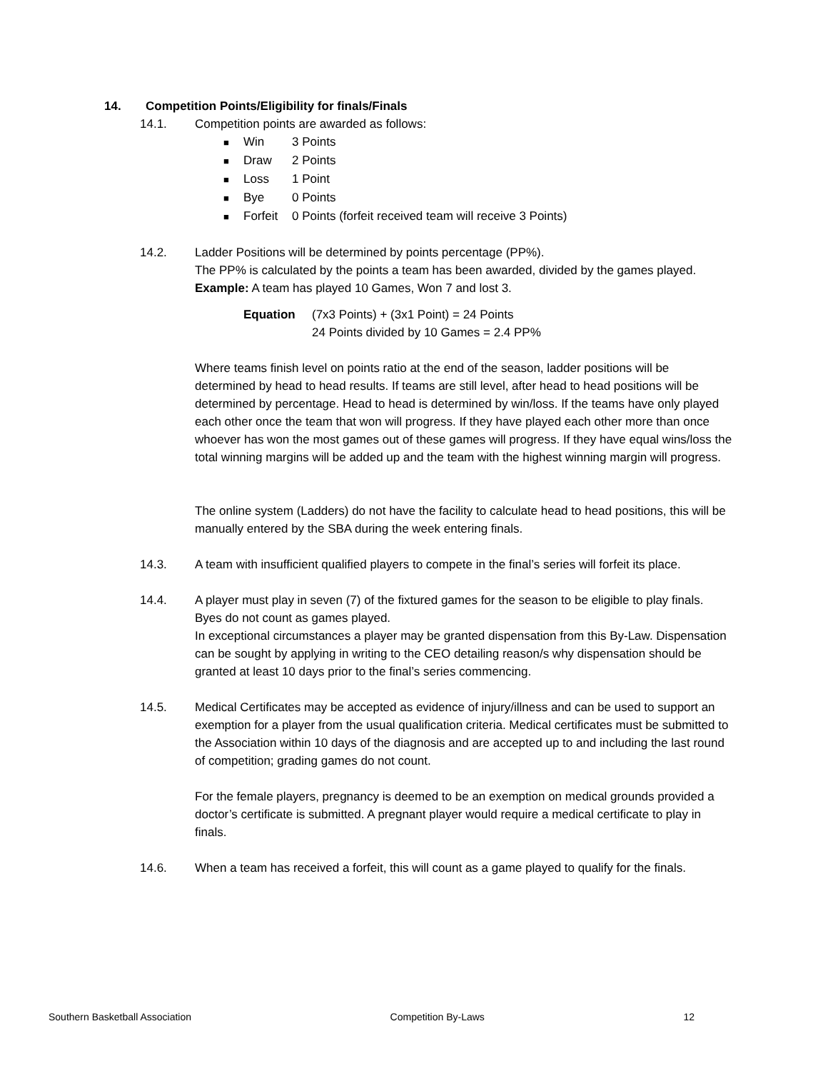14. Competition Points/Eligibility for finals/Finals
14.1. Competition points are awarded as follows:
■ Win 3 Points
■ Draw 2 Points
■ Loss 1 Point
■ Bye 0 Points
■ Forfeit 0 Points (forfeit received team will receive 3 Points)
14.2. Ladder Positions will be determined by points percentage (PP%).
The PP% is calculated by the points a team has been awarded, divided by the games played.
Example: A team has played 10 Games, Won 7 and lost 3.
Equation (7x3 Points) + (3x1 Point) = 24 Points
24 Points divided by 10 Games = 2.4 PP%
Where teams finish level on points ratio at the end of the season, ladder positions will be determined by head to head results. If teams are still level, after head to head positions will be determined by percentage. Head to head is determined by win/loss. If the teams have only played each other once the team that won will progress. If they have played each other more than once whoever has won the most games out of these games will progress. If they have equal wins/loss the total winning margins will be added up and the team with the highest winning margin will progress.
The online system (Ladders) do not have the facility to calculate head to head positions, this will be manually entered by the SBA during the week entering finals.
14.3. A team with insufficient qualified players to compete in the final’s series will forfeit its place.
14.4. A player must play in seven (7) of the fixtured games for the season to be eligible to play finals. Byes do not count as games played.
In exceptional circumstances a player may be granted dispensation from this By-Law. Dispensation can be sought by applying in writing to the CEO detailing reason/s why dispensation should be granted at least 10 days prior to the final’s series commencing.
14.5. Medical Certificates may be accepted as evidence of injury/illness and can be used to support an exemption for a player from the usual qualification criteria. Medical certificates must be submitted to the Association within 10 days of the diagnosis and are accepted up to and including the last round of competition; grading games do not count.
For the female players, pregnancy is deemed to be an exemption on medical grounds provided a doctor’s certificate is submitted. A pregnant player would require a medical certificate to play in finals.
14.6. When a team has received a forfeit, this will count as a game played to qualify for the finals.
Southern Basketball Association Competition By-Laws 12